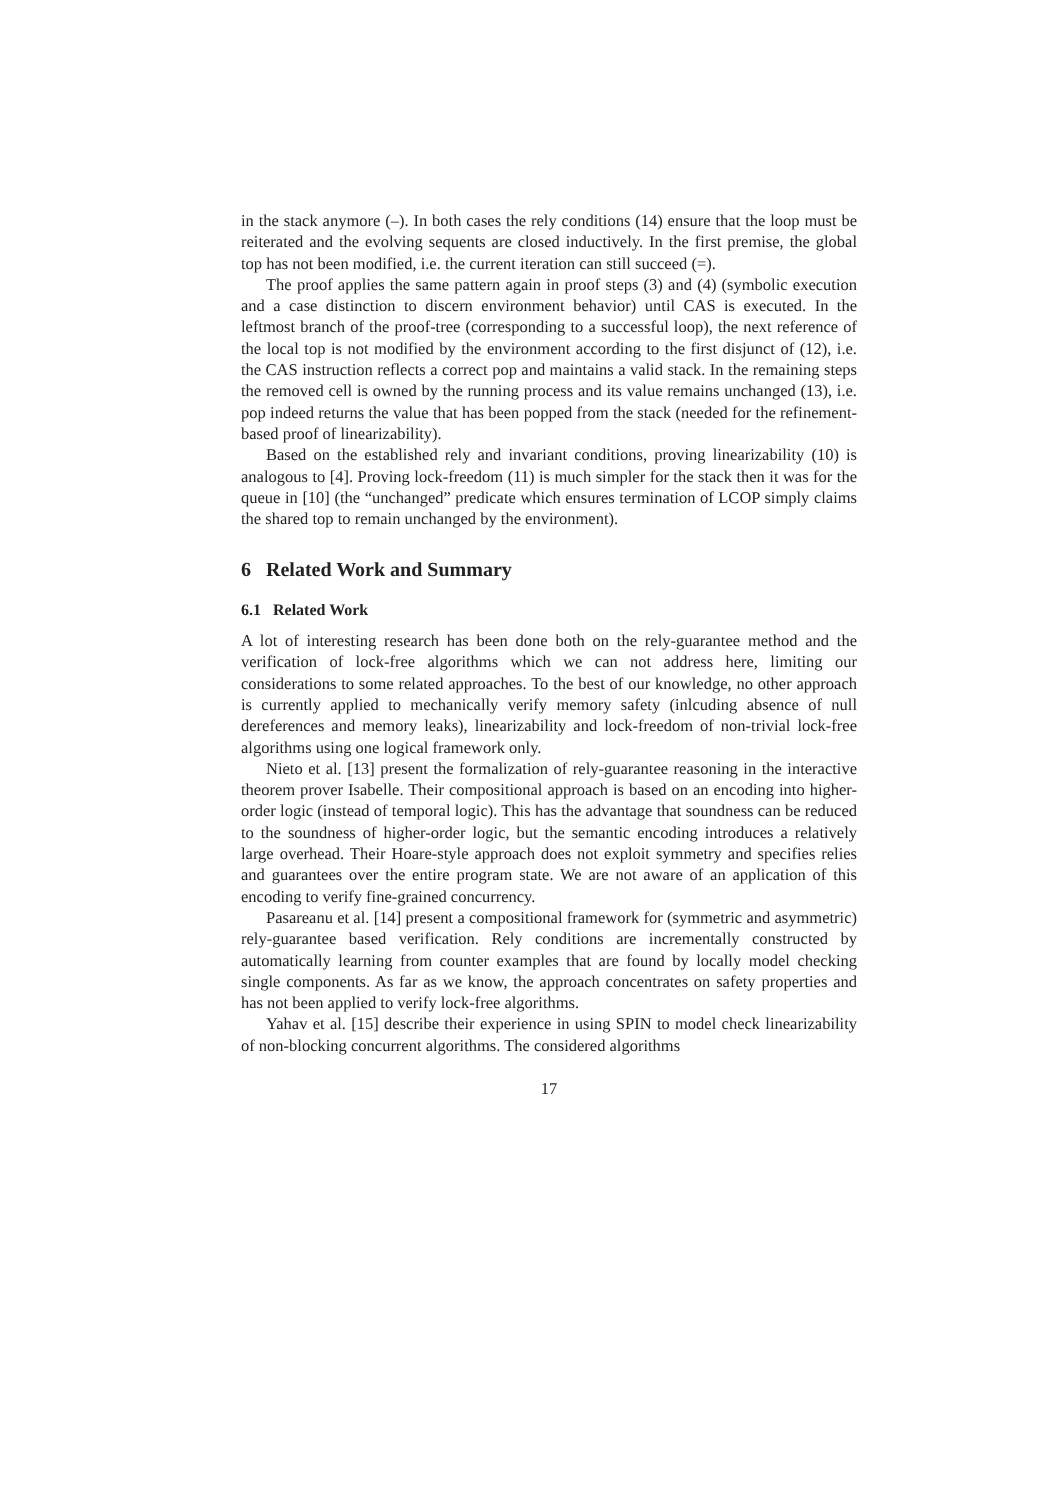in the stack anymore (–). In both cases the rely conditions (14) ensure that the loop must be reiterated and the evolving sequents are closed inductively. In the first premise, the global top has not been modified, i.e. the current iteration can still succeed (=).
The proof applies the same pattern again in proof steps (3) and (4) (symbolic execution and a case distinction to discern environment behavior) until CAS is executed. In the leftmost branch of the proof-tree (corresponding to a successful loop), the next reference of the local top is not modified by the environment according to the first disjunct of (12), i.e. the CAS instruction reflects a correct pop and maintains a valid stack. In the remaining steps the removed cell is owned by the running process and its value remains unchanged (13), i.e. pop indeed returns the value that has been popped from the stack (needed for the refinement-based proof of linearizability).
Based on the established rely and invariant conditions, proving linearizability (10) is analogous to [4]. Proving lock-freedom (11) is much simpler for the stack then it was for the queue in [10] (the “unchanged” predicate which ensures termination of LCOP simply claims the shared top to remain unchanged by the environment).
6 Related Work and Summary
6.1 Related Work
A lot of interesting research has been done both on the rely-guarantee method and the verification of lock-free algorithms which we can not address here, limiting our considerations to some related approaches. To the best of our knowledge, no other approach is currently applied to mechanically verify memory safety (inlcuding absence of null dereferences and memory leaks), linearizability and lock-freedom of non-trivial lock-free algorithms using one logical framework only.
Nieto et al. [13] present the formalization of rely-guarantee reasoning in the interactive theorem prover Isabelle. Their compositional approach is based on an encoding into higher- order logic (instead of temporal logic). This has the advantage that soundness can be reduced to the soundness of higher-order logic, but the semantic encoding introduces a relatively large overhead. Their Hoare-style approach does not exploit symmetry and specifies relies and guarantees over the entire program state. We are not aware of an application of this encoding to verify fine-grained concurrency.
Pasareanu et al. [14] present a compositional framework for (symmetric and asymmetric) rely-guarantee based verification. Rely conditions are incrementally constructed by automatically learning from counter examples that are found by locally model checking single components. As far as we know, the approach concentrates on safety properties and has not been applied to verify lock-free algorithms.
Yahav et al. [15] describe their experience in using SPIN to model check linearizability of non-blocking concurrent algorithms. The considered algorithms
17